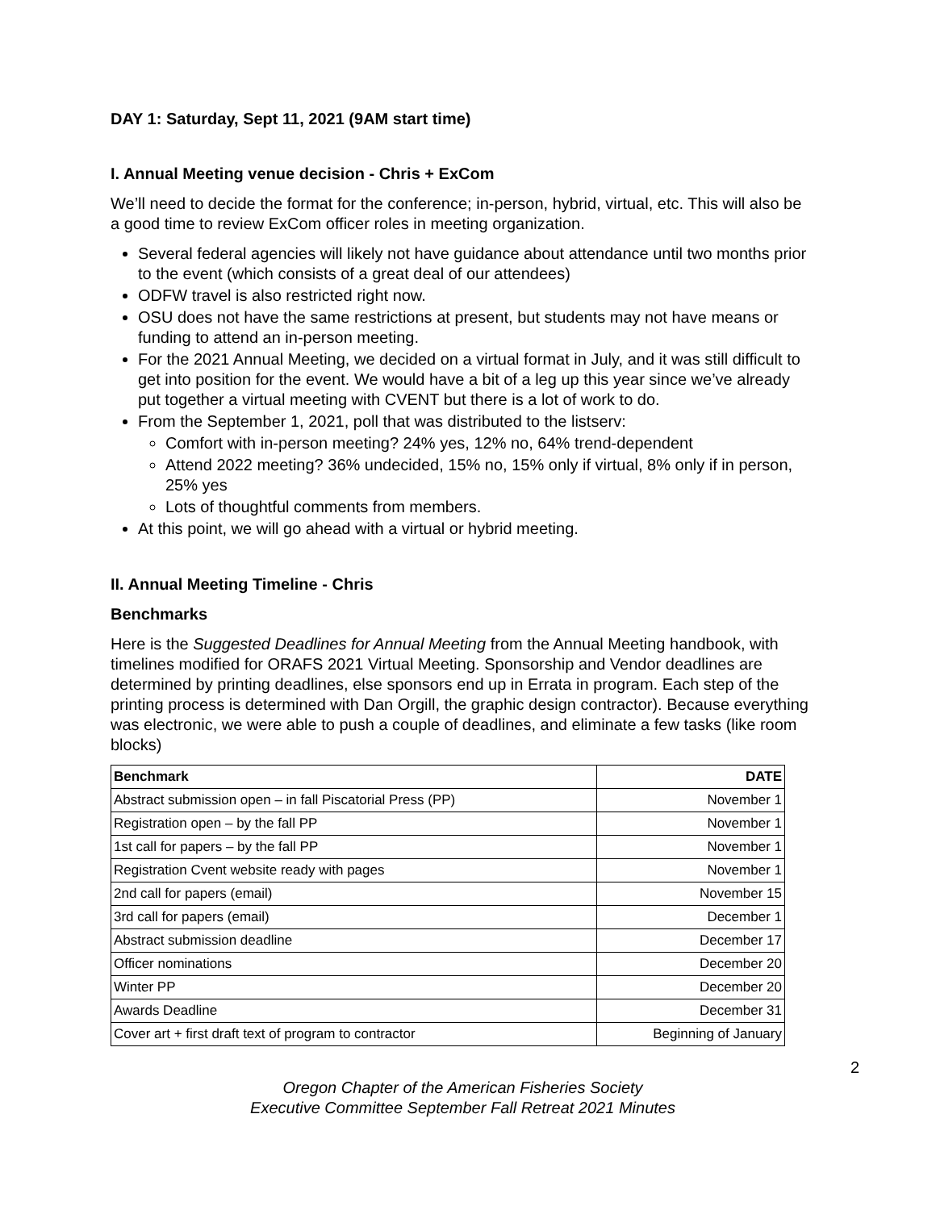DAY 1: Saturday, Sept 11, 2021 (9AM start time)
I. Annual Meeting venue decision - Chris + ExCom
We’ll need to decide the format for the conference; in-person, hybrid, virtual, etc. This will also be a good time to review ExCom officer roles in meeting organization.
Several federal agencies will likely not have guidance about attendance until two months prior to the event (which consists of a great deal of our attendees)
ODFW travel is also restricted right now.
OSU does not have the same restrictions at present, but students may not have means or funding to attend an in-person meeting.
For the 2021 Annual Meeting, we decided on a virtual format in July, and it was still difficult to get into position for the event. We would have a bit of a leg up this year since we’ve already put together a virtual meeting with CVENT but there is a lot of work to do.
From the September 1, 2021, poll that was distributed to the listserv:
Comfort with in-person meeting? 24% yes, 12% no, 64% trend-dependent
Attend 2022 meeting? 36% undecided, 15% no, 15% only if virtual, 8% only if in person, 25% yes
Lots of thoughtful comments from members.
At this point, we will go ahead with a virtual or hybrid meeting.
II. Annual Meeting Timeline - Chris
Benchmarks
Here is the Suggested Deadlines for Annual Meeting from the Annual Meeting handbook, with timelines modified for ORAFS 2021 Virtual Meeting. Sponsorship and Vendor deadlines are determined by printing deadlines, else sponsors end up in Errata in program. Each step of the printing process is determined with Dan Orgill, the graphic design contractor). Because everything was electronic, we were able to push a couple of deadlines, and eliminate a few tasks (like room blocks)
| Benchmark | DATE |
| --- | --- |
| Abstract submission open – in fall Piscatorial Press (PP) | November 1 |
| Registration open – by the fall PP | November 1 |
| 1st call for papers – by the fall PP | November 1 |
| Registration Cvent website ready with pages | November 1 |
| 2nd call for papers (email) | November 15 |
| 3rd call for papers (email) | December 1 |
| Abstract submission deadline | December 17 |
| Officer nominations | December 20 |
| Winter PP | December 20 |
| Awards Deadline | December 31 |
| Cover art + first draft text of program to contractor | Beginning of January |
2
Oregon Chapter of the American Fisheries Society
Executive Committee September Fall Retreat 2021 Minutes